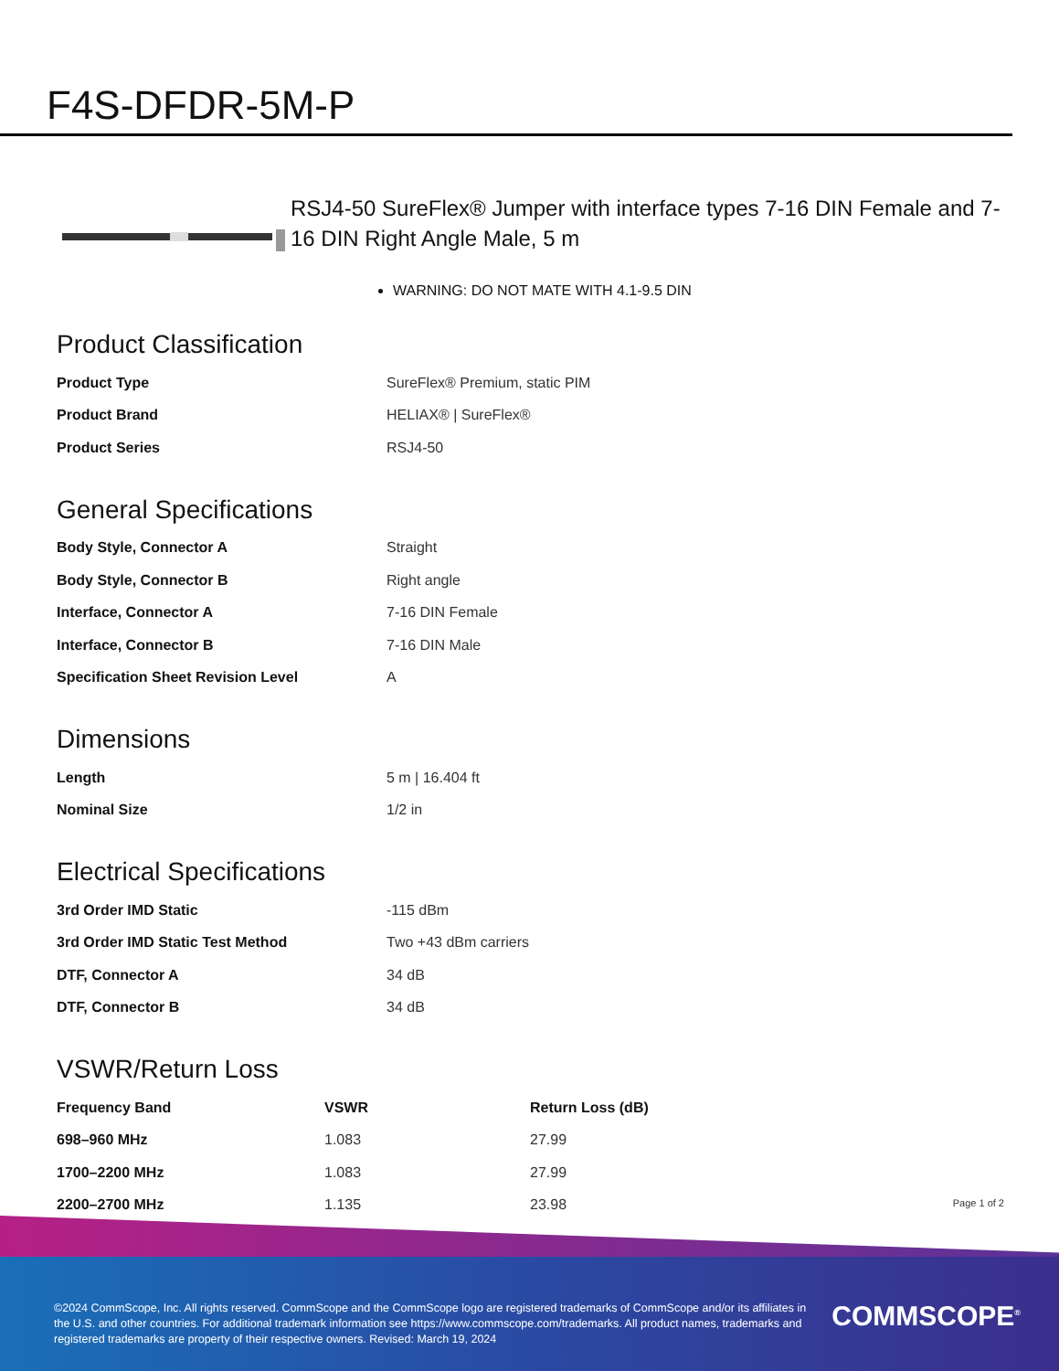F4S-DFDR-5M-P
RSJ4-50 SureFlex® Jumper with interface types 7-16 DIN Female and 7-16 DIN Right Angle Male, 5 m
WARNING: DO NOT MATE WITH 4.1-9.5 DIN
Product Classification
| Product Type | SureFlex® Premium, static PIM |
| Product Brand | HELIAX® / SureFlex® |
| Product Series | RSJ4-50 |
General Specifications
| Body Style, Connector A | Straight |
| Body Style, Connector B | Right angle |
| Interface, Connector A | 7-16 DIN Female |
| Interface, Connector B | 7-16 DIN Male |
| Specification Sheet Revision Level | A |
Dimensions
| Length | 5 m / 16.404 ft |
| Nominal Size | 1/2 in |
Electrical Specifications
| 3rd Order IMD Static | -115 dBm |
| 3rd Order IMD Static Test Method | Two +43 dBm carriers |
| DTF, Connector A | 34 dB |
| DTF, Connector B | 34 dB |
VSWR/Return Loss
| Frequency Band | VSWR | Return Loss (dB) |
| --- | --- | --- |
| 698–960 MHz | 1.083 | 27.99 |
| 1700–2200 MHz | 1.083 | 27.99 |
| 2200–2700 MHz | 1.135 | 23.98 |
Page 1 of 2
©2024 CommScope, Inc. All rights reserved. CommScope and the CommScope logo are registered trademarks of CommScope and/or its affiliates in the U.S. and other countries. For additional trademark information see https://www.commscope.com/trademarks. All product names, trademarks and registered trademarks are property of their respective owners. Revised: March 19, 2024
COMMSCOPE<sup>®</sup>